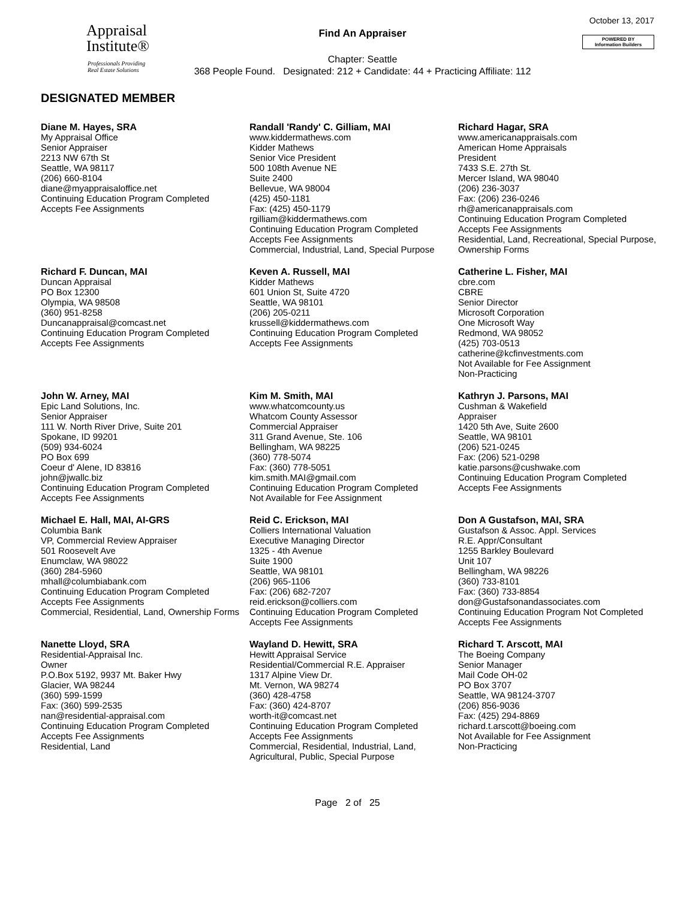Appraisal
Institute®
Professionals Providing
Real Estate Solutions
Find An Appraiser
Chapter: Seattle
368 People Found. Designated: 212 + Candidate: 44 + Practicing Affiliate: 112
October 13, 2017
POWERED BY
Information Builders
DESIGNATED MEMBER
Diane M. Hayes, SRA
My Appraisal Office
Senior Appraiser
2213 NW 67th St
Seattle, WA 98117
(206) 660-8104
diane@myappraisaloffice.net
Continuing Education Program Completed
Accepts Fee Assignments
Randall 'Randy' C. Gilliam, MAI
www.kiddermathews.com
Kidder Mathews
Senior Vice President
500 108th Avenue NE
Suite 2400
Bellevue, WA 98004
(425) 450-1181
Fax: (425) 450-1179
rgilliam@kiddermathews.com
Continuing Education Program Completed
Accepts Fee Assignments
Commercial, Industrial, Land, Special Purpose
Richard Hagar, SRA
www.americanappraisals.com
American Home Appraisals
President
7433 S.E. 27th St.
Mercer Island, WA 98040
(206) 236-3037
Fax: (206) 236-0246
rh@americanappraisals.com
Continuing Education Program Completed
Accepts Fee Assignments
Residential, Land, Recreational, Special Purpose, Ownership Forms
Richard F. Duncan, MAI
Duncan Appraisal
PO Box 12300
Olympia, WA 98508
(360) 951-8258
Duncanappraisal@comcast.net
Continuing Education Program Completed
Accepts Fee Assignments
Keven A. Russell, MAI
Kidder Mathews
601 Union St, Suite 4720
Seattle, WA 98101
(206) 205-0211
krussell@kiddermathews.com
Continuing Education Program Completed
Accepts Fee Assignments
Catherine L. Fisher, MAI
cbre.com
CBRE
Senior Director
Microsoft Corporation
One Microsoft Way
Redmond, WA 98052
(425) 703-0513
catherine@kcfinvestments.com
Not Available for Fee Assignment
Non-Practicing
John W. Arney, MAI
Epic Land Solutions, Inc.
Senior Appraiser
111 W. North River Drive, Suite 201
Spokane, ID 99201
(509) 934-6024
PO Box 699
Coeur d' Alene, ID 83816
john@jwallc.biz
Continuing Education Program Completed
Accepts Fee Assignments
Kim M. Smith, MAI
www.whatcomcounty.us
Whatcom County Assessor
Commercial Appraiser
311 Grand Avenue, Ste. 106
Bellingham, WA 98225
(360) 778-5074
Fax: (360) 778-5051
kim.smith.MAI@gmail.com
Continuing Education Program Completed
Not Available for Fee Assignment
Kathryn J. Parsons, MAI
Cushman & Wakefield
Appraiser
1420 5th Ave, Suite 2600
Seattle, WA 98101
(206) 521-0245
Fax: (206) 521-0298
katie.parsons@cushwake.com
Continuing Education Program Completed
Accepts Fee Assignments
Michael E. Hall, MAI, AI-GRS
Columbia Bank
VP, Commercial Review Appraiser
501 Roosevelt Ave
Enumclaw, WA 98022
(360) 284-5960
mhall@columbiabank.com
Continuing Education Program Completed
Accepts Fee Assignments
Commercial, Residential, Land, Ownership Forms
Reid C. Erickson, MAI
Colliers International Valuation
Executive Managing Director
1325 - 4th Avenue
Suite 1900
Seattle, WA 98101
(206) 965-1106
Fax: (206) 682-7207
reid.erickson@colliers.com
Continuing Education Program Completed
Accepts Fee Assignments
Don A Gustafson, MAI, SRA
Gustafson & Assoc. Appl. Services
R.E. Appr/Consultant
1255 Barkley Boulevard
Unit 107
Bellingham, WA 98226
(360) 733-8101
Fax: (360) 733-8854
don@Gustafsonandassociates.com
Continuing Education Program Not Completed
Accepts Fee Assignments
Nanette Lloyd, SRA
Residential-Appraisal Inc.
Owner
P.O.Box 5192, 9937 Mt. Baker Hwy
Glacier, WA 98244
(360) 599-1599
Fax: (360) 599-2535
nan@residential-appraisal.com
Continuing Education Program Completed
Accepts Fee Assignments
Residential, Land
Wayland D. Hewitt, SRA
Hewitt Appraisal Service
Residential/Commercial R.E. Appraiser
1317 Alpine View Dr.
Mt. Vernon, WA 98274
(360) 428-4758
Fax: (360) 424-8707
worth-it@comcast.net
Continuing Education Program Completed
Accepts Fee Assignments
Commercial, Residential, Industrial, Land, Agricultural, Public, Special Purpose
Richard T. Arscott, MAI
The Boeing Company
Senior Manager
Mail Code OH-02
PO Box 3707
Seattle, WA 98124-3707
(206) 856-9036
Fax: (425) 294-8869
richard.t.arscott@boeing.com
Not Available for Fee Assignment
Non-Practicing
Page 2 of 25